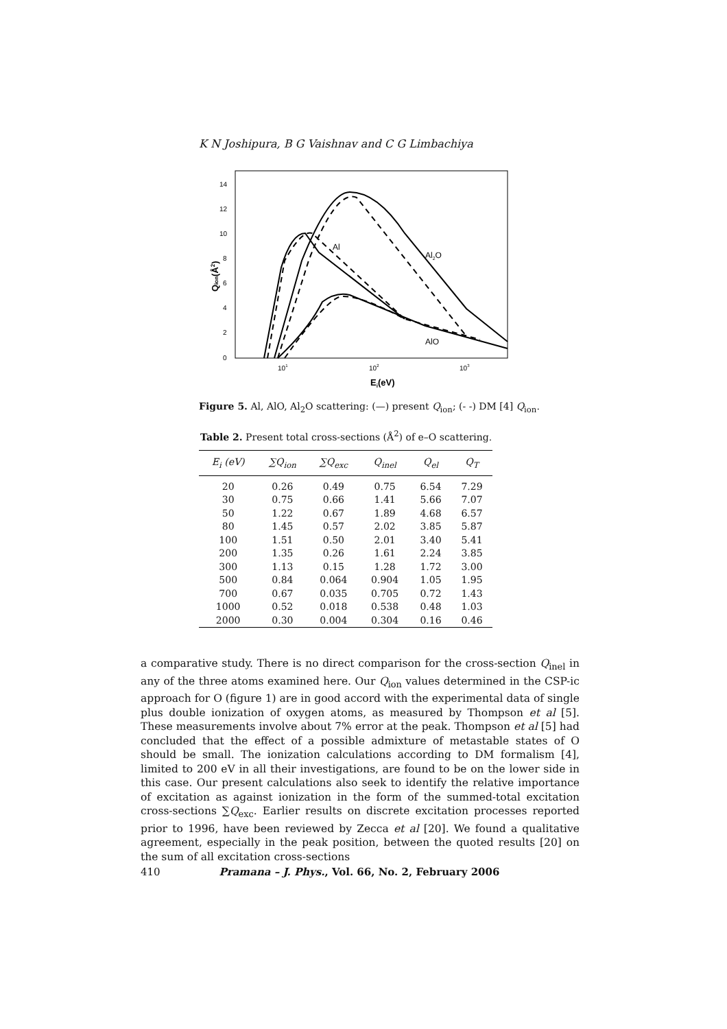K N Joshipura, B G Vaishnav and C G Limbachiya
14
12
10
8
6
4
2
0
101
102
103
Ei(eV)
Qion(Å2)
Al
Al2O
AlO
Figure 5. Al, AlO, Al<sub>2</sub>O scattering: (—) present Q<sub>ion</sub>; (- -) DM [4] Q<sub>ion</sub>.
Table 2. Present total cross-sections (Å<sup>2</sup>) of e–O scattering.
| E<sub>i</sub> (eV) | ∑Q<sub>ion</sub> | ∑Q<sub>exc</sub> | Q<sub>inel</sub> | Q<sub>el</sub> | Q<sub>T</sub> |
| --- | --- | --- | --- | --- | --- |
| 20 | 0.26 | 0.49 | 0.75 | 6.54 | 7.29 |
| 30 | 0.75 | 0.66 | 1.41 | 5.66 | 7.07 |
| 50 | 1.22 | 0.67 | 1.89 | 4.68 | 6.57 |
| 80 | 1.45 | 0.57 | 2.02 | 3.85 | 5.87 |
| 100 | 1.51 | 0.50 | 2.01 | 3.40 | 5.41 |
| 200 | 1.35 | 0.26 | 1.61 | 2.24 | 3.85 |
| 300 | 1.13 | 0.15 | 1.28 | 1.72 | 3.00 |
| 500 | 0.84 | 0.064 | 0.904 | 1.05 | 1.95 |
| 700 | 0.67 | 0.035 | 0.705 | 0.72 | 1.43 |
| 1000 | 0.52 | 0.018 | 0.538 | 0.48 | 1.03 |
| 2000 | 0.30 | 0.004 | 0.304 | 0.16 | 0.46 |
a comparative study. There is no direct comparison for the cross-section Q<sub>inel</sub> in any of the three atoms examined here. Our Q<sub>ion</sub> values determined in the CSP-ic approach for O (figure 1) are in good accord with the experimental data of single plus double ionization of oxygen atoms, as measured by Thompson et al [5]. These measurements involve about 7% error at the peak. Thompson et al [5] had concluded that the effect of a possible admixture of metastable states of O should be small. The ionization calculations according to DM formalism [4], limited to 200 eV in all their investigations, are found to be on the lower side in this case. Our present calculations also seek to identify the relative importance of excitation as against ionization in the form of the summed-total excitation cross-sections ∑Q<sub>exc</sub>. Earlier results on discrete excitation processes reported prior to 1996, have been reviewed by Zecca et al [20]. We found a qualitative agreement, especially in the peak position, between the quoted results [20] on the sum of all excitation cross-sections
410 Pramana – J. Phys., Vol. 66, No. 2, February 2006